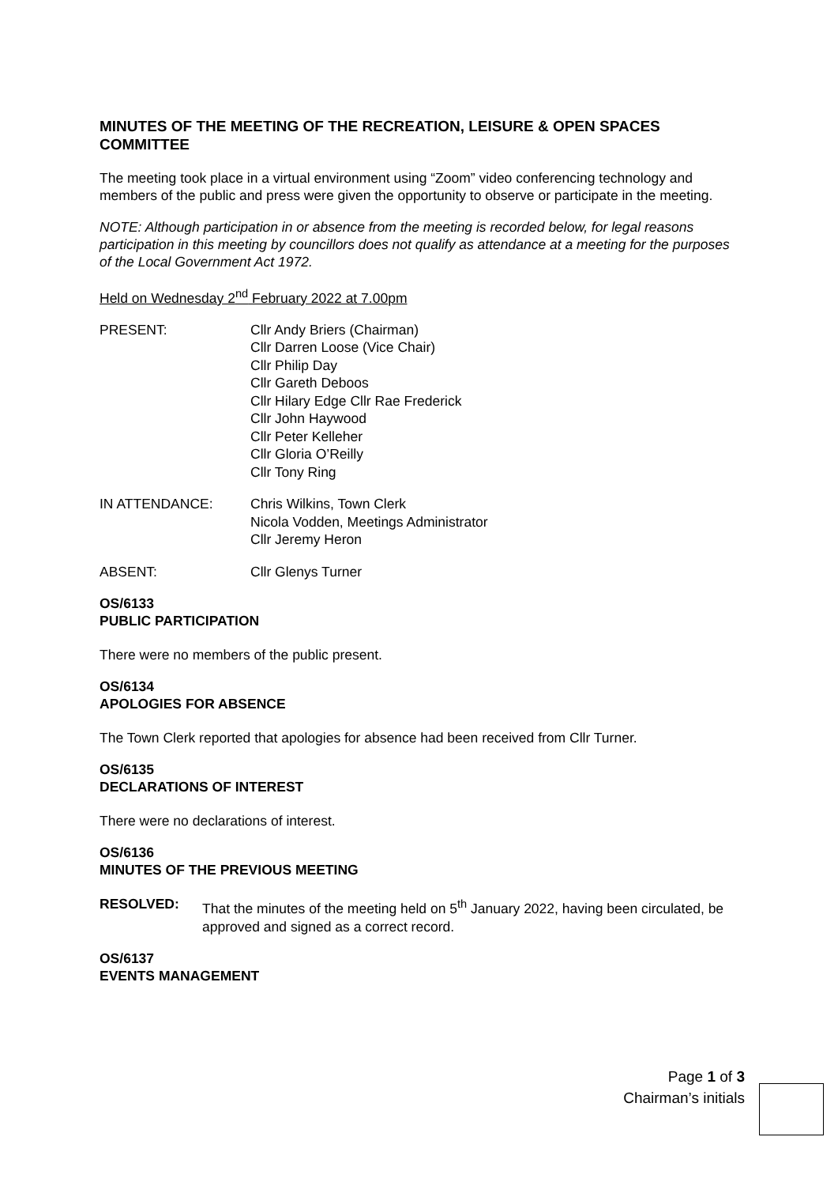MINUTES OF THE MEETING OF THE RECREATION, LEISURE & OPEN SPACES COMMITTEE
The meeting took place in a virtual environment using “Zoom” video conferencing technology and members of the public and press were given the opportunity to observe or participate in the meeting.
NOTE: Although participation in or absence from the meeting is recorded below, for legal reasons participation in this meeting by councillors does not qualify as attendance at a meeting for the purposes of the Local Government Act 1972.
Held on Wednesday 2<sup>nd</sup> February 2022 at 7.00pm
PRESENT: Cllr Andy Briers (Chairman)
Cllr Darren Loose (Vice Chair)
Cllr Philip Day
Cllr Gareth Deboos
Cllr Hilary Edge Cllr Rae Frederick
Cllr John Haywood
Cllr Peter Kelleher
Cllr Gloria O’Reilly
Cllr Tony Ring
IN ATTENDANCE: Chris Wilkins, Town Clerk
Nicola Vodden, Meetings Administrator
Cllr Jeremy Heron
ABSENT: Cllr Glenys Turner
OS/6133
PUBLIC PARTICIPATION
There were no members of the public present.
OS/6134
APOLOGIES FOR ABSENCE
The Town Clerk reported that apologies for absence had been received from Cllr Turner.
OS/6135
DECLARATIONS OF INTEREST
There were no declarations of interest.
OS/6136
MINUTES OF THE PREVIOUS MEETING
RESOLVED: That the minutes of the meeting held on 5<sup>th</sup> January 2022, having been circulated, be approved and signed as a correct record.
OS/6137
EVENTS MANAGEMENT
Page 1 of 3
Chairman’s initials